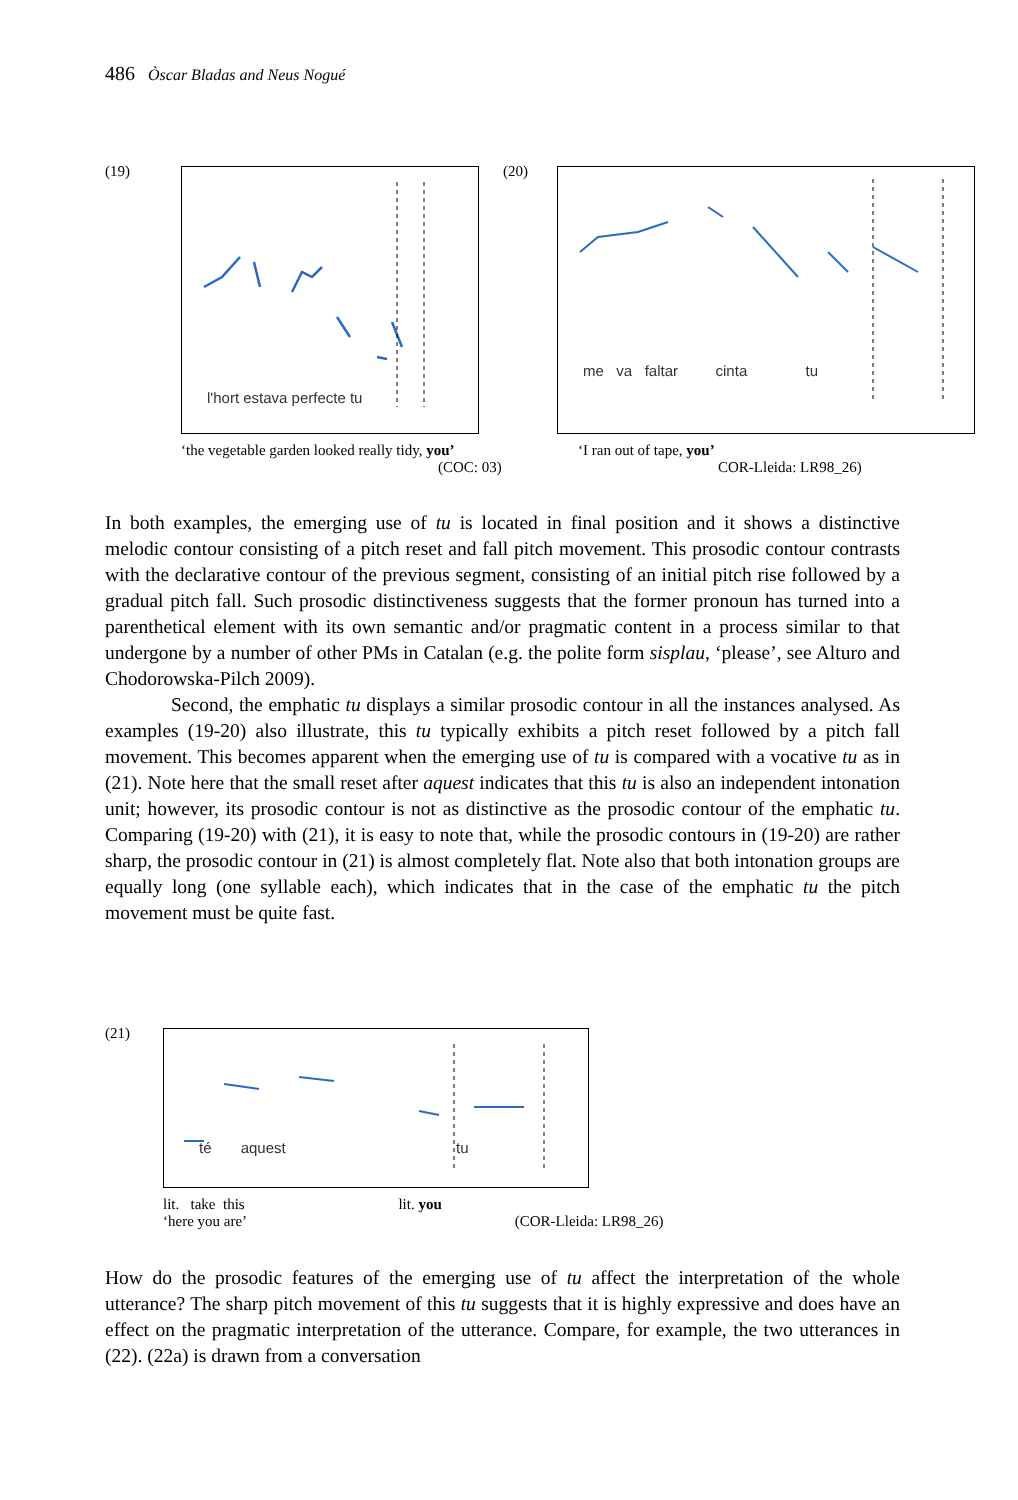486 Òscar Bladas and Neus Nogué
(19) l'hort estava perfecte tu (20)
me va faltar cinta tu
‘the vegetable garden looked really tidy, you’
(COC: 03)
‘I ran out of tape, you’
COR-Lleida: LR98_26)
In both examples, the emerging use of tu is located in final position and it shows a distinctive melodic contour consisting of a pitch reset and fall pitch movement. This prosodic contour contrasts with the declarative contour of the previous segment, consisting of an initial pitch rise followed by a gradual pitch fall. Such prosodic distinctiveness suggests that the former pronoun has turned into a parenthetical element with its own semantic and/or pragmatic content in a process similar to that undergone by a number of other PMs in Catalan (e.g. the polite form sisplau, ‘please’, see Alturo and Chodorowska-Pilch 2009).
Second, the emphatic tu displays a similar prosodic contour in all the instances analysed. As examples (19-20) also illustrate, this tu typically exhibits a pitch reset followed by a pitch fall movement. This becomes apparent when the emerging use of tu is compared with a vocative tu as in (21). Note here that the small reset after aquest indicates that this tu is also an independent intonation unit; however, its prosodic contour is not as distinctive as the prosodic contour of the emphatic tu. Comparing (19-20) with (21), it is easy to note that, while the prosodic contours in (19-20) are rather sharp, the prosodic contour in (21) is almost completely flat. Note also that both intonation groups are equally long (one syllable each), which indicates that in the case of the emphatic tu the pitch movement must be quite fast.
(21) té aquest tu
lit. take this lit. you
‘here you are’ (COR-Lleida: LR98_26)
How do the prosodic features of the emerging use of tu affect the interpretation of the whole utterance? The sharp pitch movement of this tu suggests that it is highly expressive and does have an effect on the pragmatic interpretation of the utterance. Compare, for example, the two utterances in (22). (22a) is drawn from a conversation